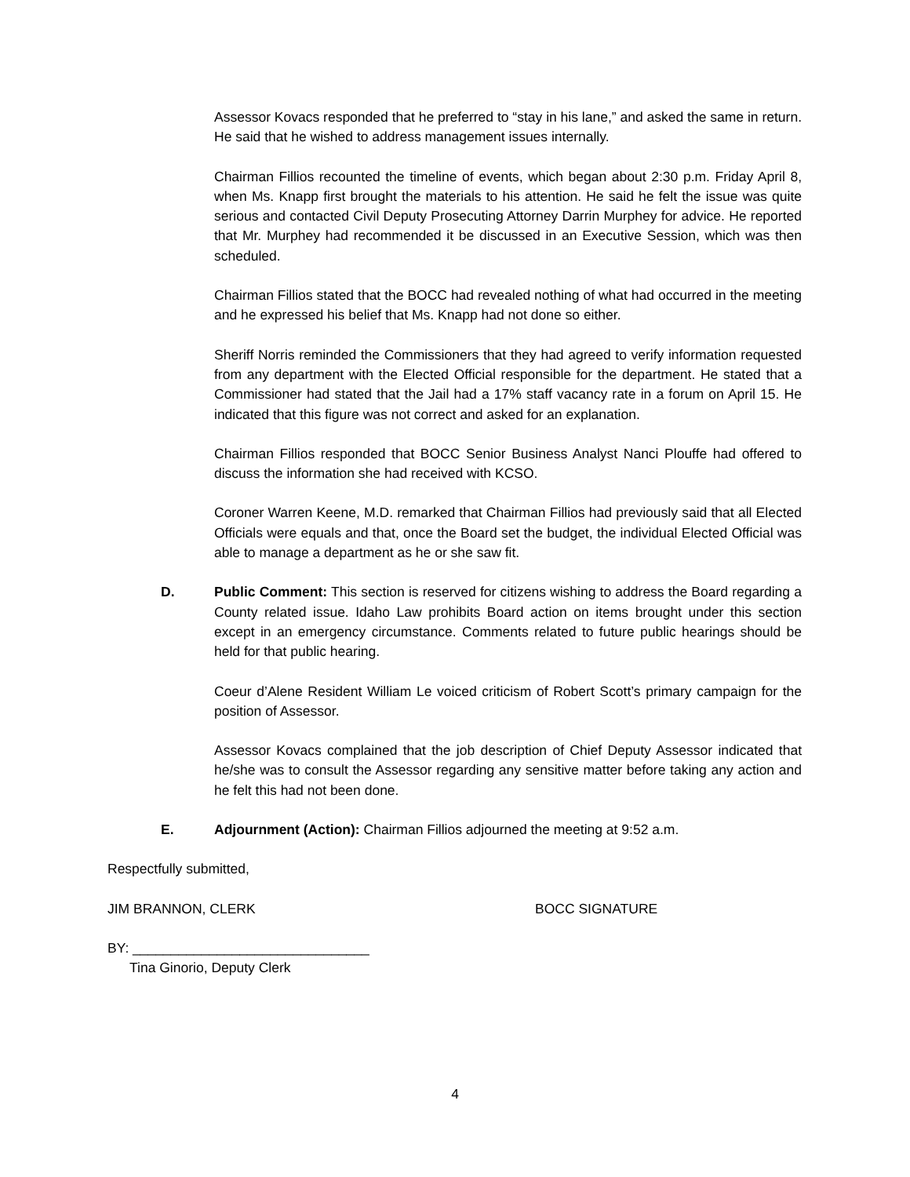Assessor Kovacs responded that he preferred to “stay in his lane,” and asked the same in return. He said that he wished to address management issues internally.
Chairman Fillios recounted the timeline of events, which began about 2:30 p.m. Friday April 8, when Ms. Knapp first brought the materials to his attention. He said he felt the issue was quite serious and contacted Civil Deputy Prosecuting Attorney Darrin Murphey for advice. He reported that Mr. Murphey had recommended it be discussed in an Executive Session, which was then scheduled.
Chairman Fillios stated that the BOCC had revealed nothing of what had occurred in the meeting and he expressed his belief that Ms. Knapp had not done so either.
Sheriff Norris reminded the Commissioners that they had agreed to verify information requested from any department with the Elected Official responsible for the department. He stated that a Commissioner had stated that the Jail had a 17% staff vacancy rate in a forum on April 15. He indicated that this figure was not correct and asked for an explanation.
Chairman Fillios responded that BOCC Senior Business Analyst Nanci Plouffe had offered to discuss the information she had received with KCSO.
Coroner Warren Keene, M.D. remarked that Chairman Fillios had previously said that all Elected Officials were equals and that, once the Board set the budget, the individual Elected Official was able to manage a department as he or she saw fit.
D. Public Comment: This section is reserved for citizens wishing to address the Board regarding a County related issue. Idaho Law prohibits Board action on items brought under this section except in an emergency circumstance. Comments related to future public hearings should be held for that public hearing.
Coeur d’Alene Resident William Le voiced criticism of Robert Scott’s primary campaign for the position of Assessor.
Assessor Kovacs complained that the job description of Chief Deputy Assessor indicated that he/she was to consult the Assessor regarding any sensitive matter before taking any action and he felt this had not been done.
E. Adjournment (Action): Chairman Fillios adjourned the meeting at 9:52 a.m.
Respectfully submitted,
JIM BRANNON, CLERK BOCC SIGNATURE
BY: _______________________________
Tina Ginorio, Deputy Clerk
4